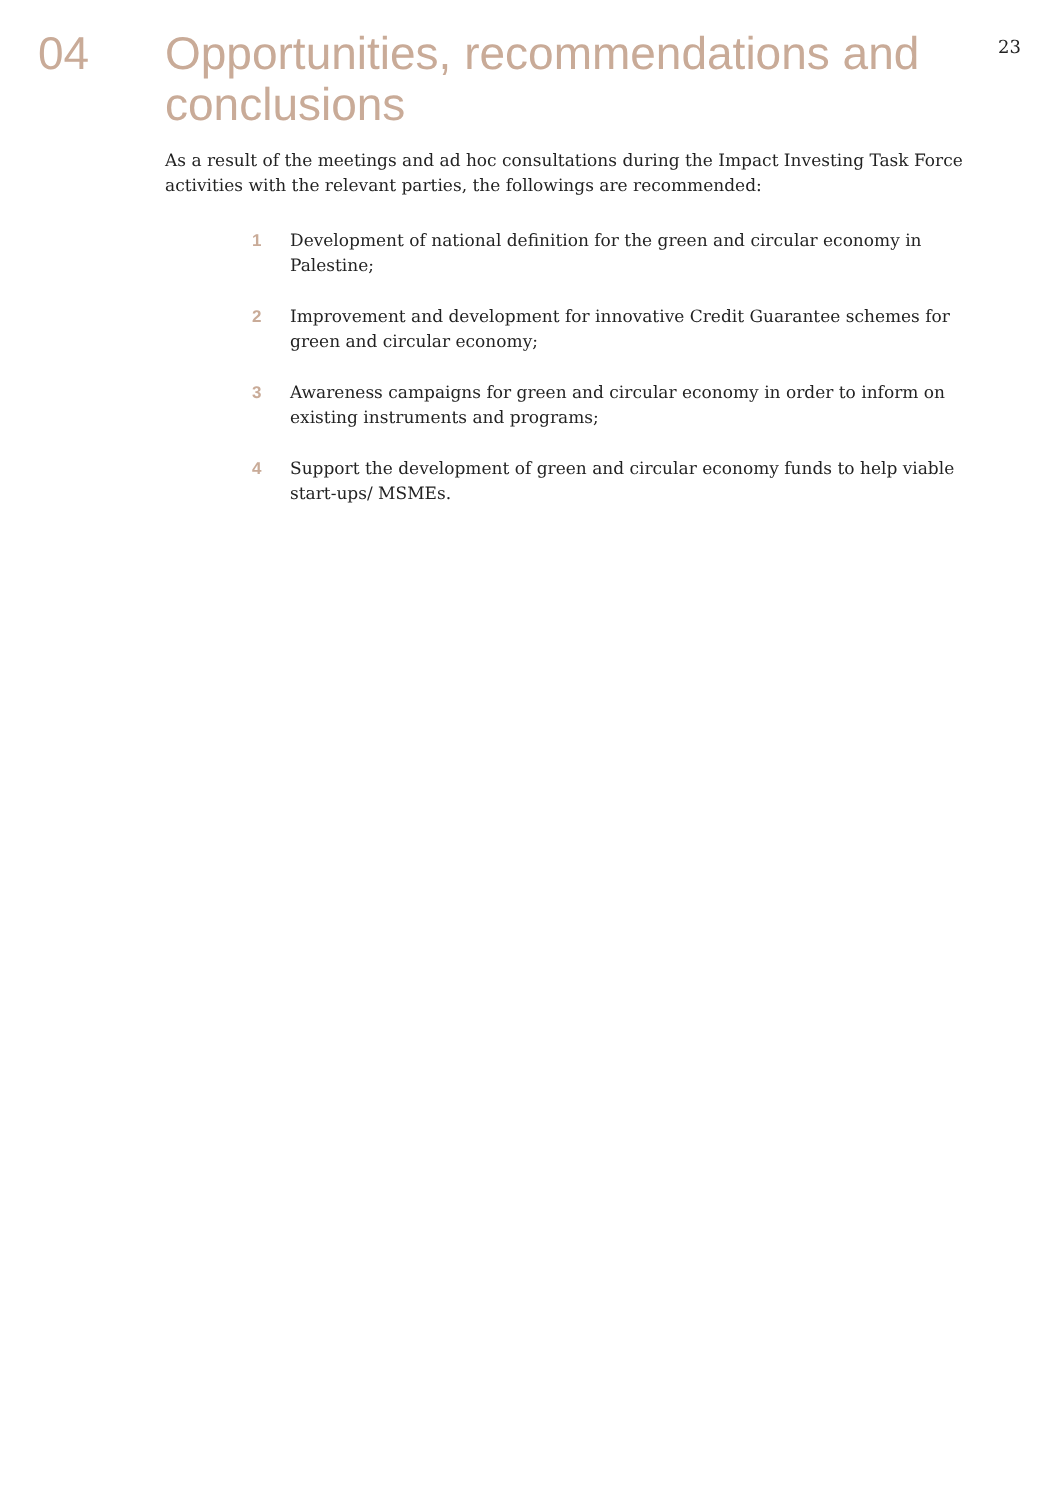04
Opportunities, recommendations and conclusions
23
As a result of the meetings and ad hoc consultations during the Impact Investing Task Force activities with the relevant parties, the followings are recommended:
1 Development of national definition for the green and circular economy in Palestine;
2 Improvement and development for innovative Credit Guarantee schemes for green and circular economy;
3 Awareness campaigns for green and circular economy in order to inform on existing instruments and programs;
4 Support the development of green and circular economy funds to help viable start-ups/ MSMEs.